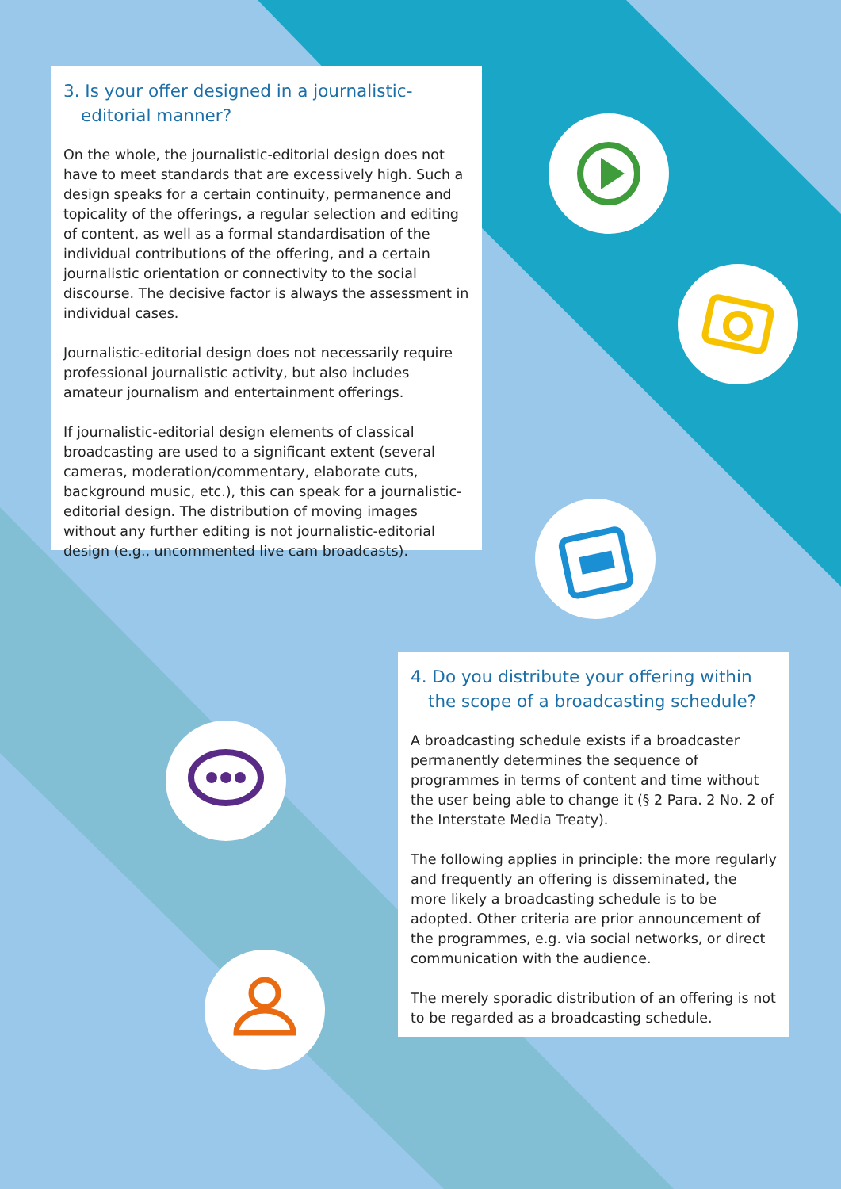3. Is your offer designed in a journalistic-editorial manner?
On the whole, the journalistic-editorial design does not have to meet standards that are excessively high. Such a design speaks for a certain continuity, permanence and topicality of the offerings, a regular selection and editing of content, as well as a formal standardisation of the individual contributions of the offering, and a certain journalistic orientation or connectivity to the social discourse. The decisive factor is always the assessment in individual cases.
Journalistic-editorial design does not necessarily require professional journalistic activity, but also includes amateur journalism and entertainment offerings.
If journalistic-editorial design elements of classical broadcasting are used to a significant extent (several cameras, moderation/commentary, elaborate cuts, background music, etc.), this can speak for a journalistic-editorial design. The distribution of moving images without any further editing is not journalistic-editorial design (e.g., uncommented live cam broadcasts).
4. Do you distribute your offering within the scope of a broadcasting schedule?
A broadcasting schedule exists if a broadcaster permanently determines the sequence of programmes in terms of content and time without the user being able to change it (§ 2 Para. 2 No. 2 of the Interstate Media Treaty).
The following applies in principle: the more regularly and frequently an offering is disseminated, the more likely a broadcasting schedule is to be adopted. Other criteria are prior announcement of the programmes, e.g. via social networks, or direct communication with the audience.
The merely sporadic distribution of an offering is not to be regarded as a broadcasting schedule.